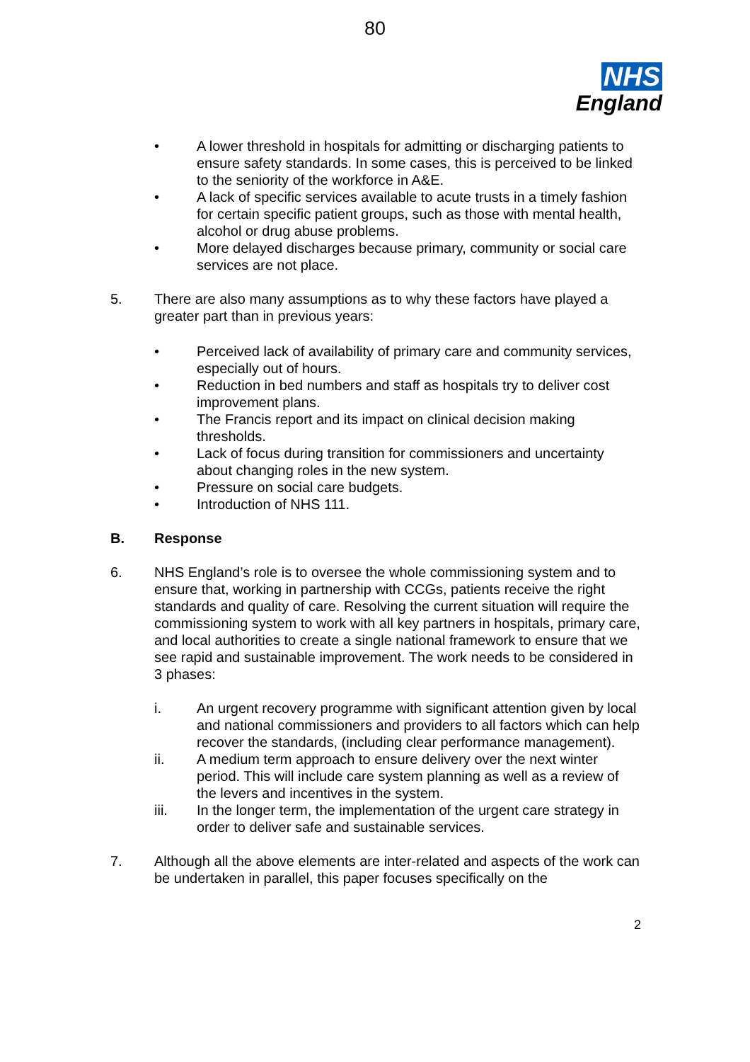80
NHS
England
• A lower threshold in hospitals for admitting or discharging patients to ensure safety standards. In some cases, this is perceived to be linked to the seniority of the workforce in A&E.
• A lack of specific services available to acute trusts in a timely fashion for certain specific patient groups, such as those with mental health, alcohol or drug abuse problems.
• More delayed discharges because primary, community or social care services are not place.
5. There are also many assumptions as to why these factors have played a greater part than in previous years:
• Perceived lack of availability of primary care and community services, especially out of hours.
• Reduction in bed numbers and staff as hospitals try to deliver cost improvement plans.
• The Francis report and its impact on clinical decision making thresholds.
• Lack of focus during transition for commissioners and uncertainty about changing roles in the new system.
• Pressure on social care budgets.
• Introduction of NHS 111.
B. Response
6. NHS England’s role is to oversee the whole commissioning system and to ensure that, working in partnership with CCGs, patients receive the right standards and quality of care. Resolving the current situation will require the commissioning system to work with all key partners in hospitals, primary care, and local authorities to create a single national framework to ensure that we see rapid and sustainable improvement. The work needs to be considered in 3 phases:
i. An urgent recovery programme with significant attention given by local and national commissioners and providers to all factors which can help recover the standards, (including clear performance management).
ii. A medium term approach to ensure delivery over the next winter period. This will include care system planning as well as a review of the levers and incentives in the system.
iii. In the longer term, the implementation of the urgent care strategy in order to deliver safe and sustainable services.
7. Although all the above elements are inter-related and aspects of the work can be undertaken in parallel, this paper focuses specifically on the
2